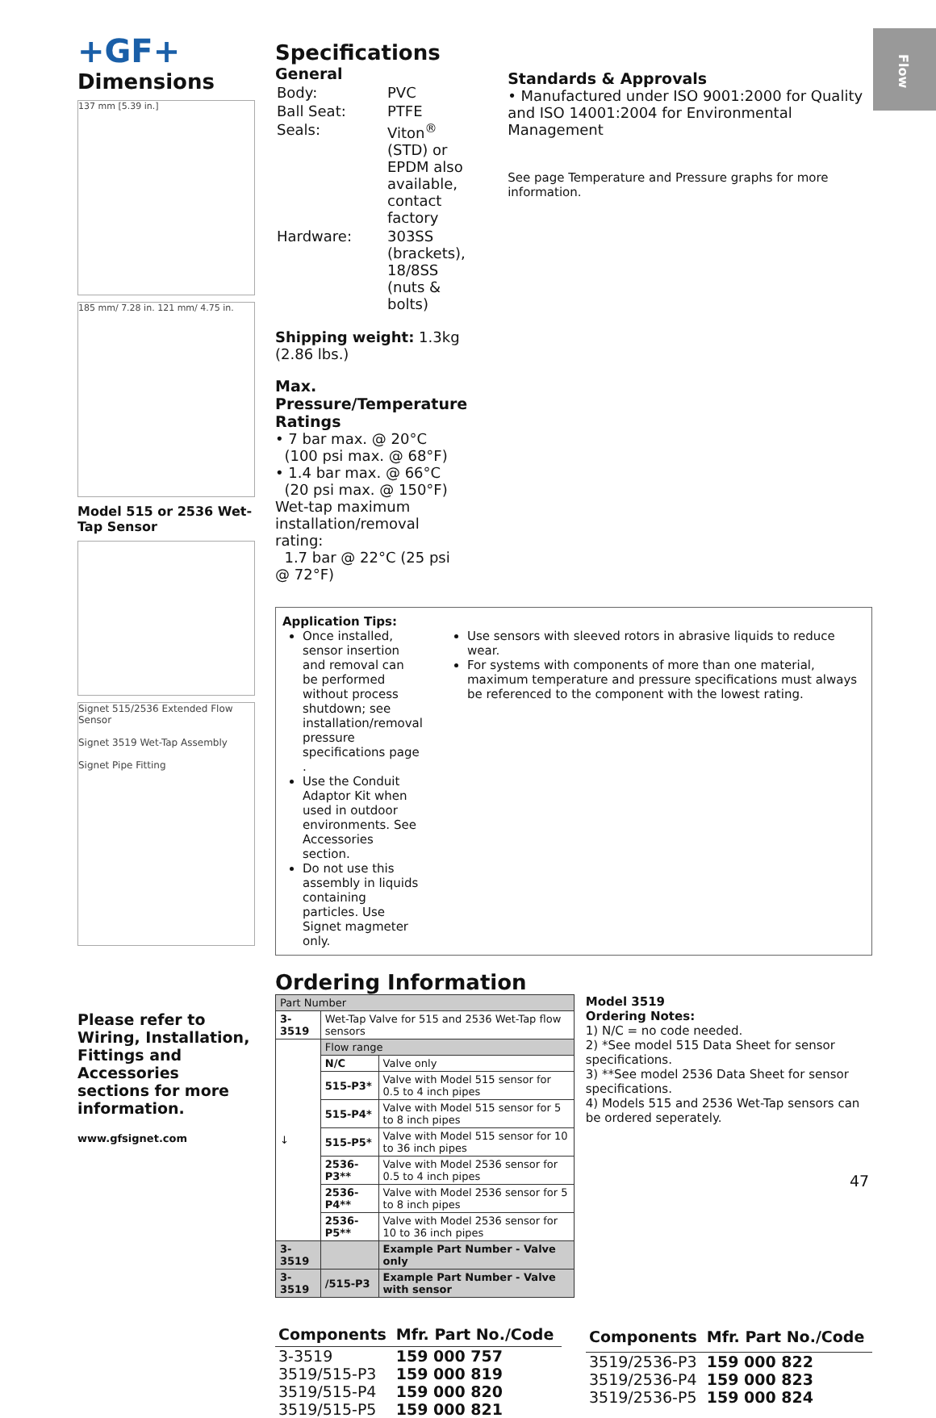Flow
+GF+
Dimensions
137 mm [5.39 in.]
185 mm/ 7.28 in. 121 mm/ 4.75 in.
Model 515 or 2536 Wet-Tap Sensor
Signet 515/2536 Extended Flow Sensor
Signet 3519 Wet-Tap Assembly
Signet Pipe Fitting
Please refer to Wiring, Installation, Fittings and Accessories sections for more information.
www.gfsignet.com
Specifications
General
| Body: | PVC |
| Ball Seat: | PTFE |
| Seals: | Viton<sup>®</sup> (STD) or EPDM also available, contact factory |
| Hardware: | 303SS (brackets), 18/8SS (nuts & bolts) |
Shipping weight: 1.3kg (2.86 lbs.)
Max. Pressure/Temperature Ratings
• 7 bar max. @ 20°C
(100 psi max. @ 68°F)
• 1.4 bar max. @ 66°C
(20 psi max. @ 150°F)
Wet-tap maximum installation/removal rating:
1.7 bar @ 22°C (25 psi @ 72°F)
Standards & Approvals
• Manufactured under ISO 9001:2000 for Quality and ISO 14001:2004 for Environmental Management
See page Temperature and Pressure graphs for more information.
Application Tips:
Once installed, sensor insertion and removal can be performed without process shutdown; see installation/removal pressure specifications page .
Use the Conduit Adaptor Kit when used in outdoor environments. See Accessories section.
Do not use this assembly in liquids containing particles. Use Signet magmeter only.
Use sensors with sleeved rotors in abrasive liquids to reduce wear.
For systems with components of more than one material, maximum temperature and pressure specifications must always be referenced to the component with the lowest rating.
Ordering Information
| Part Number | | |
| 3-3519 | Wet-Tap Valve for 515 and 2536 Wet-Tap flow sensors | |
| ↓ | Flow range | |
| | N/C | Valve only |
| | 515-P3* | Valve with Model 515 sensor for 0.5 to 4 inch pipes |
| | 515-P4* | Valve with Model 515 sensor for 5 to 8 inch pipes |
| | 515-P5* | Valve with Model 515 sensor for 10 to 36 inch pipes |
| | 2536-P3** | Valve with Model 2536 sensor for 0.5 to 4 inch pipes |
| | 2536-P4** | Valve with Model 2536 sensor for 5 to 8 inch pipes |
| | 2536-P5** | Valve with Model 2536 sensor for 10 to 36 inch pipes |
| 3-3519 | | Example Part Number - Valve only |
| 3-3519 | /515-P3 | Example Part Number - Valve with sensor |
Model 3519
Ordering Notes:
1) N/C = no code needed.
2) *See model 515 Data Sheet for sensor specifications.
3) **See model 2536 Data Sheet for sensor specifications.
4) Models 515 and 2536 Wet-Tap sensors can be ordered seperately.
| Components | Mfr. Part No./Code |
| --- | --- |
| 3-3519 3519/515-P3 3519/515-P4 3519/515-P5 | 159 000 757 159 000 819 159 000 820 159 000 821 |
| Components | Mfr. Part No./Code |
| --- | --- |
| 3519/2536-P3 3519/2536-P4 3519/2536-P5 | 159 000 822 159 000 823 159 000 824 |
47